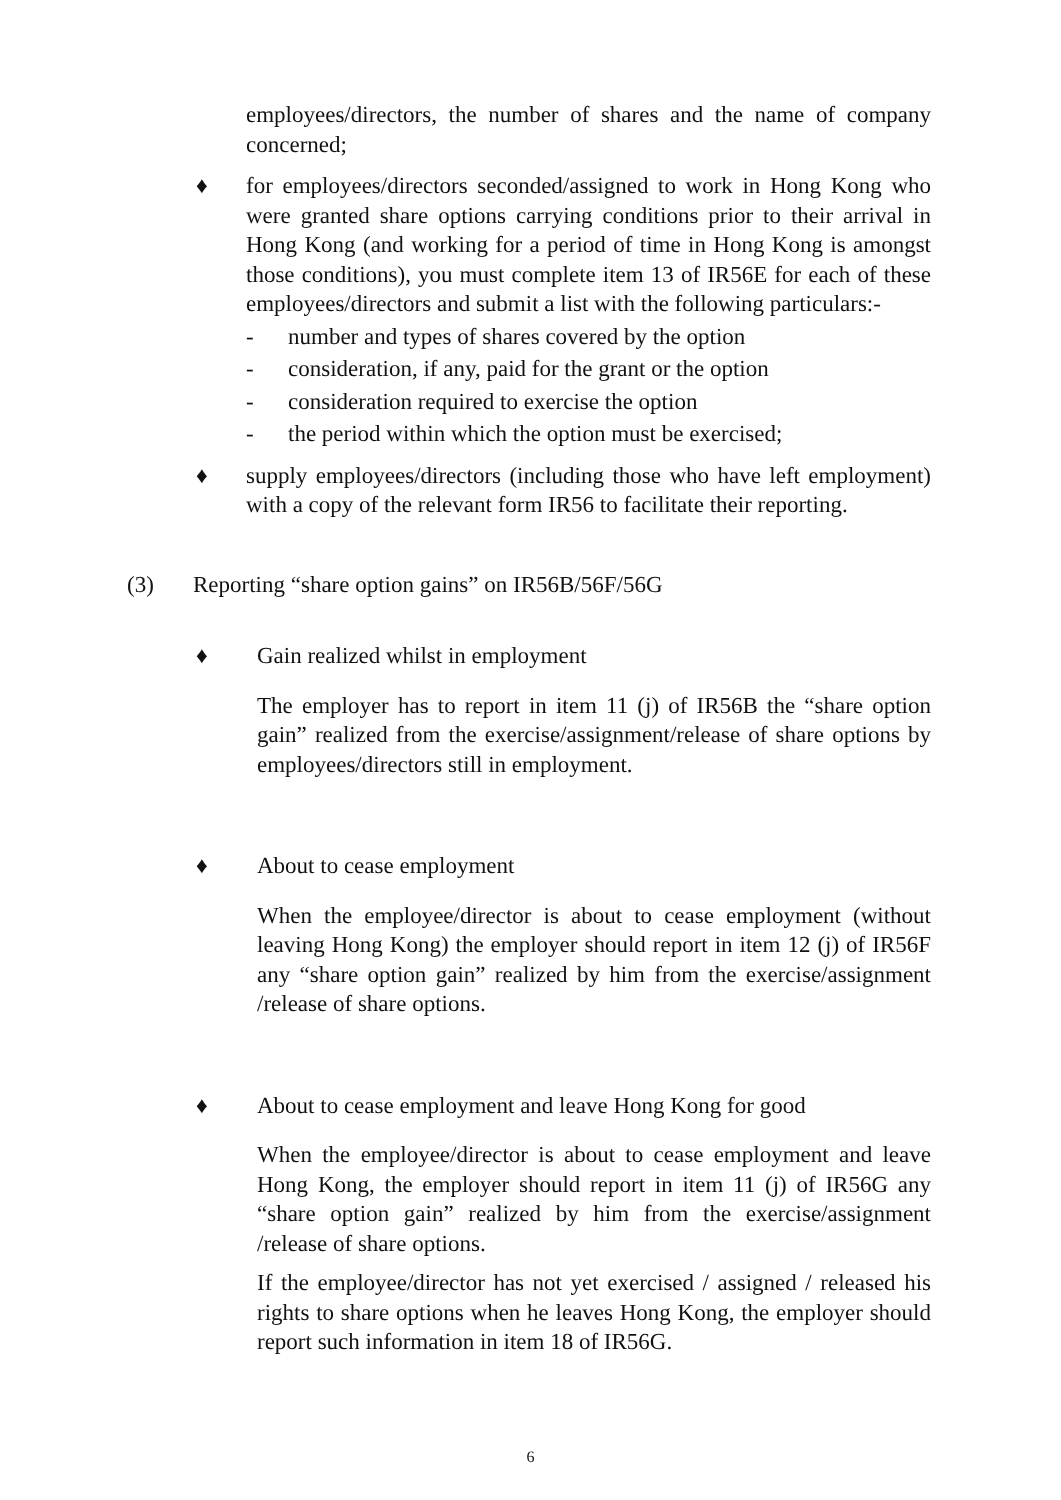employees/directors, the number of shares and the name of company concerned;
♦ for employees/directors seconded/assigned to work in Hong Kong who were granted share options carrying conditions prior to their arrival in Hong Kong (and working for a period of time in Hong Kong is amongst those conditions), you must complete item 13 of IR56E for each of these employees/directors and submit a list with the following particulars:-
- number and types of shares covered by the option
- consideration, if any, paid for the grant or the option
- consideration required to exercise the option
- the period within which the option must be exercised;
♦ supply employees/directors (including those who have left employment) with a copy of the relevant form IR56 to facilitate their reporting.
(3) Reporting “share option gains” on IR56B/56F/56G
♦ Gain realized whilst in employment
The employer has to report in item 11 (j) of IR56B the “share option gain” realized from the exercise/assignment/release of share options by employees/directors still in employment.
♦ About to cease employment
When the employee/director is about to cease employment (without leaving Hong Kong) the employer should report in item 12 (j) of IR56F any “share option gain” realized by him from the exercise/assignment /release of share options.
♦ About to cease employment and leave Hong Kong for good
When the employee/director is about to cease employment and leave Hong Kong, the employer should report in item 11 (j) of IR56G any “share option gain” realized by him from the exercise/assignment /release of share options.
If the employee/director has not yet exercised / assigned / released his rights to share options when he leaves Hong Kong, the employer should report such information in item 18 of IR56G.
6